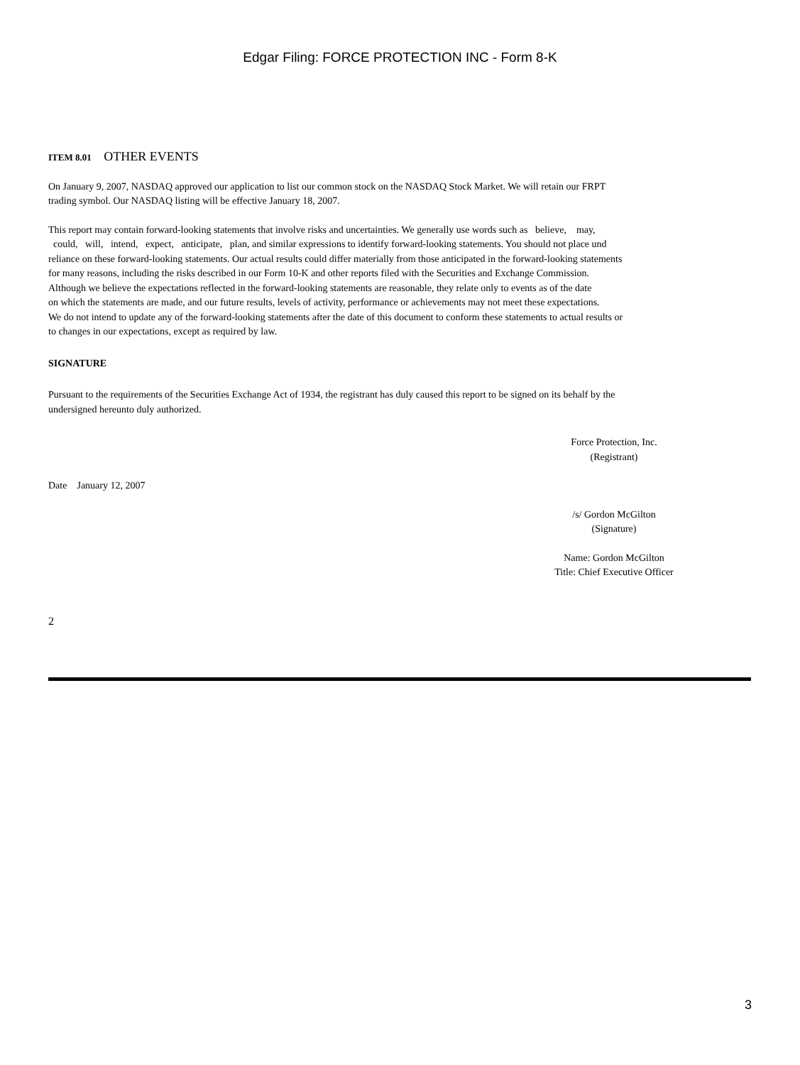Edgar Filing: FORCE PROTECTION INC - Form 8-K
ITEM 8.01 OTHER EVENTS
On January 9, 2007, NASDAQ approved our application to list our common stock on the NASDAQ Stock Market. We will retain our FRPT
trading symbol. Our NASDAQ listing will be effective January 18, 2007.
This report may contain forward-looking statements that involve risks and uncertainties. We generally use words such as believe, may,
could, will, intend, expect, anticipate, plan, and similar expressions to identify forward-looking statements. You should not place und
reliance on these forward-looking statements. Our actual results could differ materially from those anticipated in the forward-looking statements
for many reasons, including the risks described in our Form 10-K and other reports filed with the Securities and Exchange Commission.
Although we believe the expectations reflected in the forward-looking statements are reasonable, they relate only to events as of the date
on which the statements are made, and our future results, levels of activity, performance or achievements may not meet these expectations.
We do not intend to update any of the forward-looking statements after the date of this document to conform these statements to actual results or
to changes in our expectations, except as required by law.
SIGNATURE
Pursuant to the requirements of the Securities Exchange Act of 1934, the registrant has duly caused this report to be signed on its behalf by the
undersigned hereunto duly authorized.
Force Protection, Inc.
(Registrant)
Date January 12, 2007
/s/ Gordon McGilton
(Signature)
Name: Gordon McGilton
Title: Chief Executive Officer
2
3